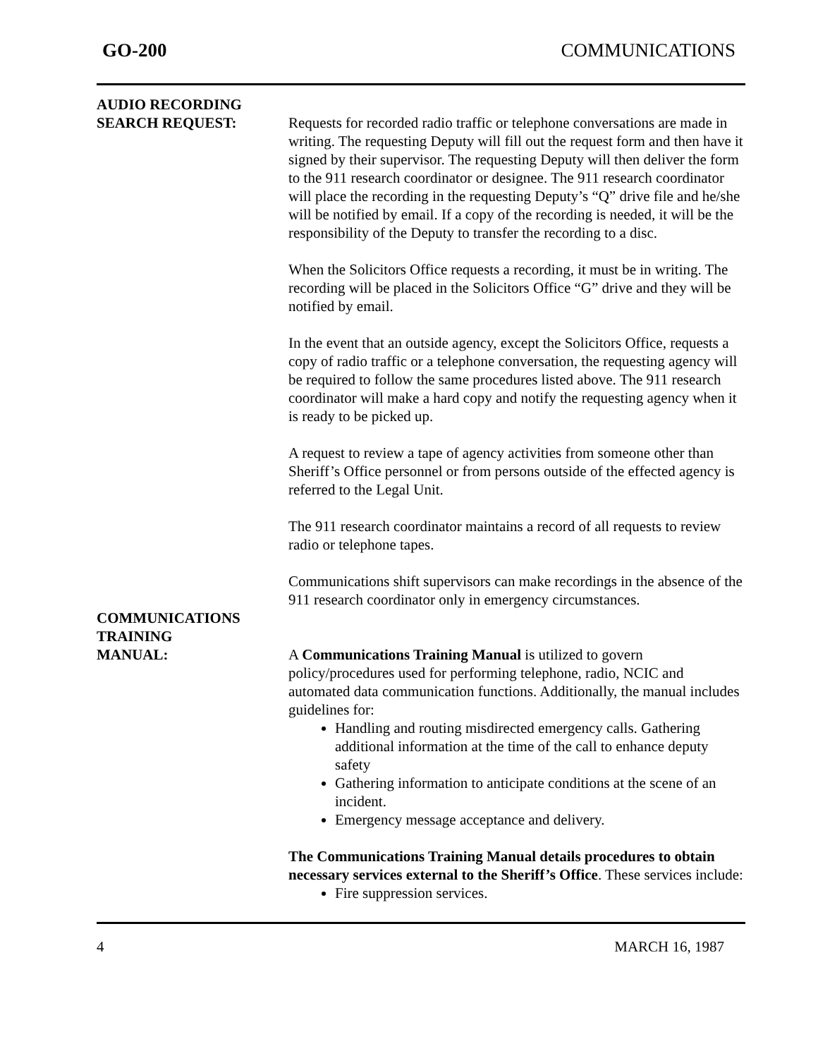GO-200 COMMUNICATIONS
AUDIO RECORDING
SEARCH REQUEST:
Requests for recorded radio traffic or telephone conversations are made in writing. The requesting Deputy will fill out the request form and then have it signed by their supervisor. The requesting Deputy will then deliver the form to the 911 research coordinator or designee. The 911 research coordinator will place the recording in the requesting Deputy’s “Q” drive file and he/she will be notified by email. If a copy of the recording is needed, it will be the responsibility of the Deputy to transfer the recording to a disc.
When the Solicitors Office requests a recording, it must be in writing. The recording will be placed in the Solicitors Office “G” drive and they will be notified by email.
In the event that an outside agency, except the Solicitors Office, requests a copy of radio traffic or a telephone conversation, the requesting agency will be required to follow the same procedures listed above. The 911 research coordinator will make a hard copy and notify the requesting agency when it is ready to be picked up.
A request to review a tape of agency activities from someone other than Sheriff’s Office personnel or from persons outside of the effected agency is referred to the Legal Unit.
The 911 research coordinator maintains a record of all requests to review radio or telephone tapes.
Communications shift supervisors can make recordings in the absence of the 911 research coordinator only in emergency circumstances.
COMMUNICATIONS
TRAINING
MANUAL:
A Communications Training Manual is utilized to govern policy/procedures used for performing telephone, radio, NCIC and automated data communication functions. Additionally, the manual includes guidelines for:
Handling and routing misdirected emergency calls. Gathering additional information at the time of the call to enhance deputy safety
Gathering information to anticipate conditions at the scene of an incident.
Emergency message acceptance and delivery.
The Communications Training Manual details procedures to obtain necessary services external to the Sheriff’s Office. These services include:
Fire suppression services.
4 MARCH 16, 1987